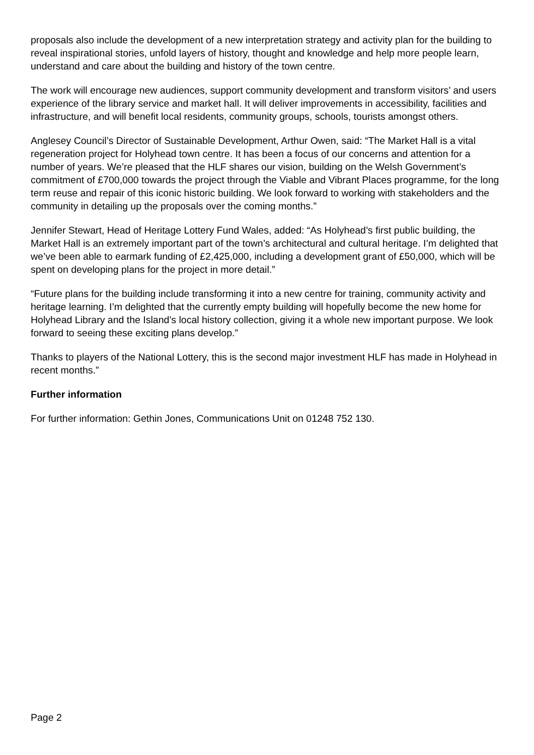proposals also include the development of a new interpretation strategy and activity plan for the building to reveal inspirational stories, unfold layers of history, thought and knowledge and help more people learn, understand and care about the building and history of the town centre.
The work will encourage new audiences, support community development and transform visitors’ and users experience of the library service and market hall. It will deliver improvements in accessibility, facilities and infrastructure, and will benefit local residents, community groups, schools, tourists amongst others.
Anglesey Council’s Director of Sustainable Development, Arthur Owen, said: “The Market Hall is a vital regeneration project for Holyhead town centre. It has been a focus of our concerns and attention for a number of years. We’re pleased that the HLF shares our vision, building on the Welsh Government’s commitment of £700,000 towards the project through the Viable and Vibrant Places programme, for the long term reuse and repair of this iconic historic building. We look forward to working with stakeholders and the community in detailing up the proposals over the coming months.”
Jennifer Stewart, Head of Heritage Lottery Fund Wales, added: “As Holyhead’s first public building, the Market Hall is an extremely important part of the town’s architectural and cultural heritage. I’m delighted that we’ve been able to earmark funding of £2,425,000, including a development grant of £50,000, which will be spent on developing plans for the project in more detail.”
“Future plans for the building include transforming it into a new centre for training, community activity and heritage learning. I’m delighted that the currently empty building will hopefully become the new home for Holyhead Library and the Island’s local history collection, giving it a whole new important purpose. We look forward to seeing these exciting plans develop.”
Thanks to players of the National Lottery, this is the second major investment HLF has made in Holyhead in recent months.”
Further information
For further information: Gethin Jones, Communications Unit on 01248 752 130.
Page 2